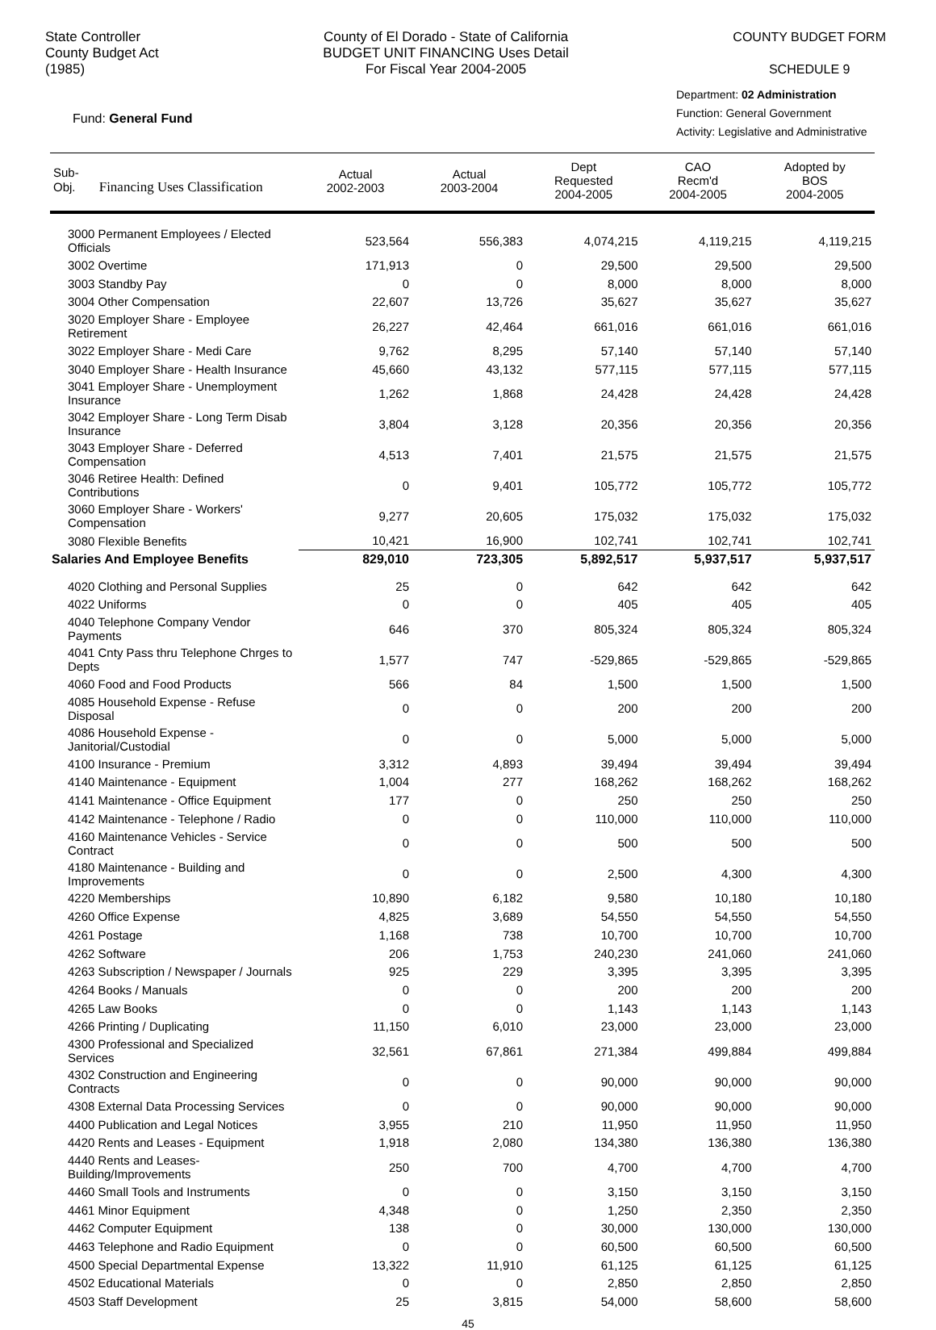State Controller
County Budget Act
(1985)
County of El Dorado - State of California
BUDGET UNIT FINANCING Uses Detail
For Fiscal Year 2004-2005
COUNTY BUDGET FORM
SCHEDULE 9
Fund: General Fund
Department: 02 Administration
Function: General Government
Activity: Legislative and Administrative
| Sub- Obj. Financing Uses Classification | Actual 2002-2003 | Actual 2003-2004 | Dept Requested 2004-2005 | CAO Recm'd 2004-2005 | Adopted by BOS 2004-2005 |
| --- | --- | --- | --- | --- | --- |
| 3000 Permanent Employees / Elected Officials | 523,564 | 556,383 | 4,074,215 | 4,119,215 | 4,119,215 |
| 3002 Overtime | 171,913 | 0 | 29,500 | 29,500 | 29,500 |
| 3003 Standby Pay | 0 | 0 | 8,000 | 8,000 | 8,000 |
| 3004 Other Compensation | 22,607 | 13,726 | 35,627 | 35,627 | 35,627 |
| 3020 Employer Share - Employee Retirement | 26,227 | 42,464 | 661,016 | 661,016 | 661,016 |
| 3022 Employer Share - Medi Care | 9,762 | 8,295 | 57,140 | 57,140 | 57,140 |
| 3040 Employer Share - Health Insurance | 45,660 | 43,132 | 577,115 | 577,115 | 577,115 |
| 3041 Employer Share - Unemployment Insurance | 1,262 | 1,868 | 24,428 | 24,428 | 24,428 |
| 3042 Employer Share - Long Term Disab Insurance | 3,804 | 3,128 | 20,356 | 20,356 | 20,356 |
| 3043 Employer Share - Deferred Compensation | 4,513 | 7,401 | 21,575 | 21,575 | 21,575 |
| 3046 Retiree Health: Defined Contributions | 0 | 9,401 | 105,772 | 105,772 | 105,772 |
| 3060 Employer Share - Workers' Compensation | 9,277 | 20,605 | 175,032 | 175,032 | 175,032 |
| 3080 Flexible Benefits | 10,421 | 16,900 | 102,741 | 102,741 | 102,741 |
| Salaries And Employee Benefits | 829,010 | 723,305 | 5,892,517 | 5,937,517 | 5,937,517 |
| 4020 Clothing and Personal Supplies | 25 | 0 | 642 | 642 | 642 |
| 4022 Uniforms | 0 | 0 | 405 | 405 | 405 |
| 4040 Telephone Company Vendor Payments | 646 | 370 | 805,324 | 805,324 | 805,324 |
| 4041 Cnty Pass thru Telephone Chrges to Depts | 1,577 | 747 | -529,865 | -529,865 | -529,865 |
| 4060 Food and Food Products | 566 | 84 | 1,500 | 1,500 | 1,500 |
| 4085 Household Expense - Refuse Disposal | 0 | 0 | 200 | 200 | 200 |
| 4086 Household Expense - Janitorial/Custodial | 0 | 0 | 5,000 | 5,000 | 5,000 |
| 4100 Insurance - Premium | 3,312 | 4,893 | 39,494 | 39,494 | 39,494 |
| 4140 Maintenance - Equipment | 1,004 | 277 | 168,262 | 168,262 | 168,262 |
| 4141 Maintenance - Office Equipment | 177 | 0 | 250 | 250 | 250 |
| 4142 Maintenance - Telephone / Radio | 0 | 0 | 110,000 | 110,000 | 110,000 |
| 4160 Maintenance Vehicles - Service Contract | 0 | 0 | 500 | 500 | 500 |
| 4180 Maintenance - Building and Improvements | 0 | 0 | 2,500 | 4,300 | 4,300 |
| 4220 Memberships | 10,890 | 6,182 | 9,580 | 10,180 | 10,180 |
| 4260 Office Expense | 4,825 | 3,689 | 54,550 | 54,550 | 54,550 |
| 4261 Postage | 1,168 | 738 | 10,700 | 10,700 | 10,700 |
| 4262 Software | 206 | 1,753 | 240,230 | 241,060 | 241,060 |
| 4263 Subscription / Newspaper / Journals | 925 | 229 | 3,395 | 3,395 | 3,395 |
| 4264 Books / Manuals | 0 | 0 | 200 | 200 | 200 |
| 4265 Law Books | 0 | 0 | 1,143 | 1,143 | 1,143 |
| 4266 Printing / Duplicating | 11,150 | 6,010 | 23,000 | 23,000 | 23,000 |
| 4300 Professional and Specialized Services | 32,561 | 67,861 | 271,384 | 499,884 | 499,884 |
| 4302 Construction and Engineering Contracts | 0 | 0 | 90,000 | 90,000 | 90,000 |
| 4308 External Data Processing Services | 0 | 0 | 90,000 | 90,000 | 90,000 |
| 4400 Publication and Legal Notices | 3,955 | 210 | 11,950 | 11,950 | 11,950 |
| 4420 Rents and Leases - Equipment | 1,918 | 2,080 | 134,380 | 136,380 | 136,380 |
| 4440 Rents and Leases- Building/Improvements | 250 | 700 | 4,700 | 4,700 | 4,700 |
| 4460 Small Tools and Instruments | 0 | 0 | 3,150 | 3,150 | 3,150 |
| 4461 Minor Equipment | 4,348 | 0 | 1,250 | 2,350 | 2,350 |
| 4462 Computer Equipment | 138 | 0 | 30,000 | 130,000 | 130,000 |
| 4463 Telephone and Radio Equipment | 0 | 0 | 60,500 | 60,500 | 60,500 |
| 4500 Special Departmental Expense | 13,322 | 11,910 | 61,125 | 61,125 | 61,125 |
| 4502 Educational Materials | 0 | 0 | 2,850 | 2,850 | 2,850 |
| 4503 Staff Development | 25 | 3,815 | 54,000 | 58,600 | 58,600 |
45